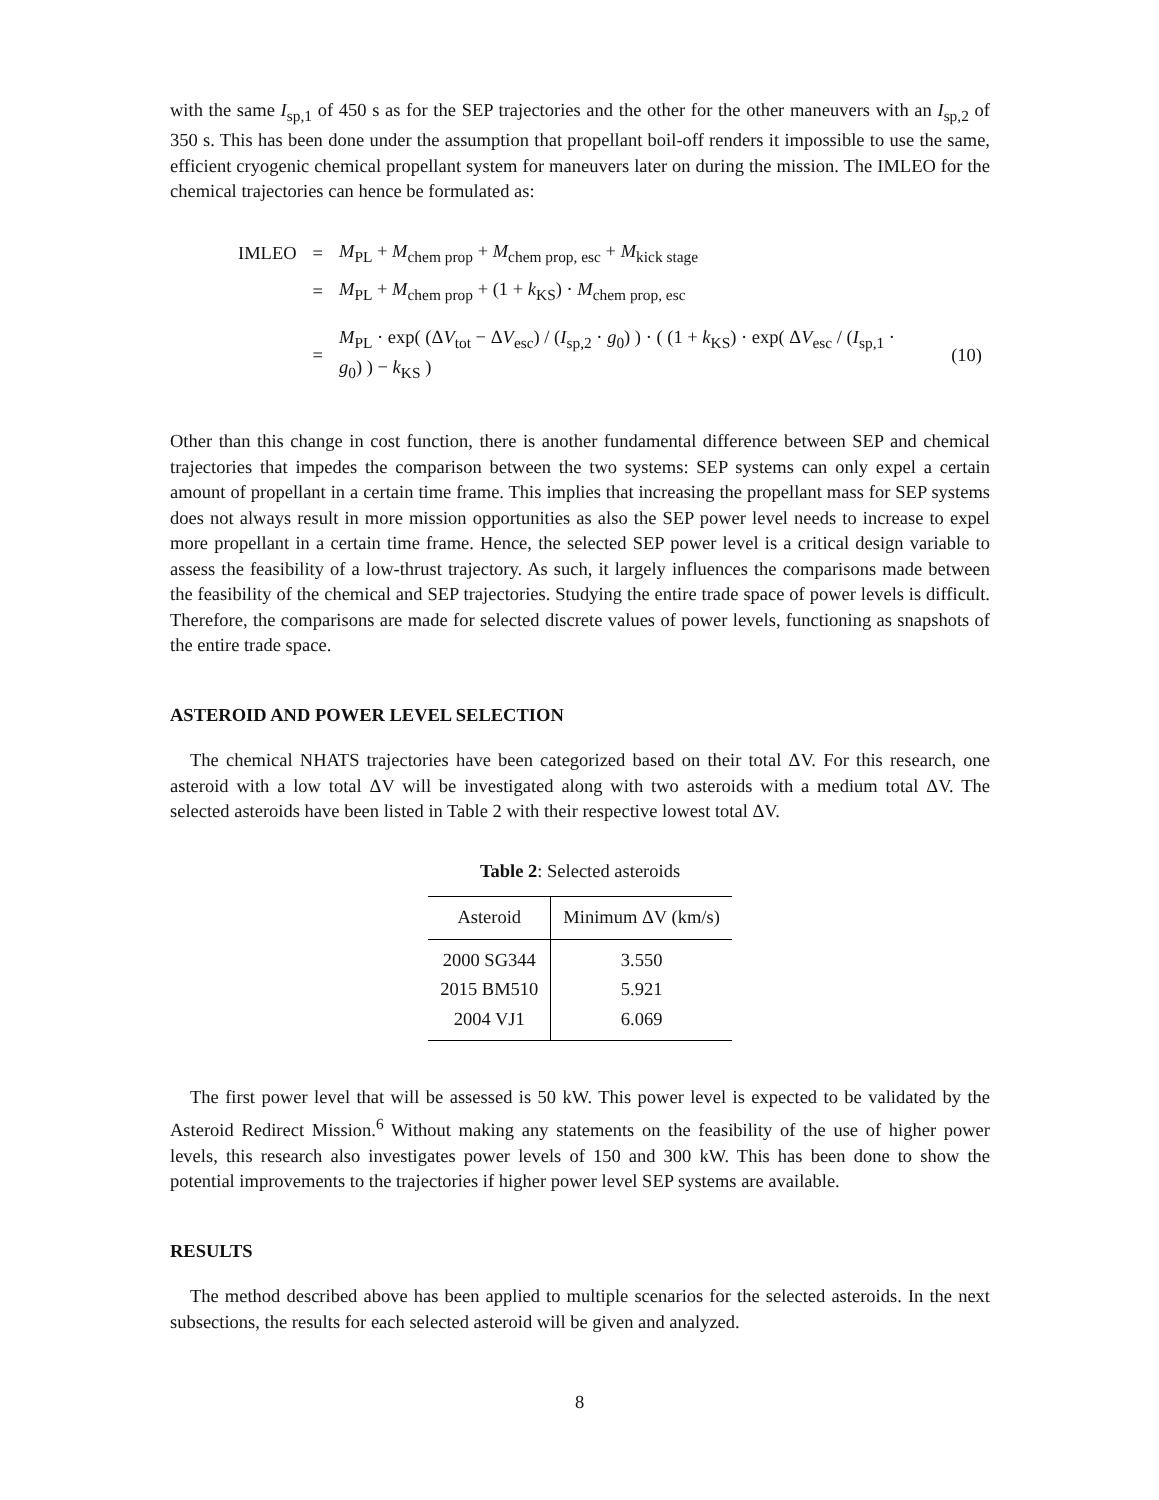with the same I<sub>sp,1</sub> of 450 s as for the SEP trajectories and the other for the other maneuvers with an I<sub>sp,2</sub> of 350 s. This has been done under the assumption that propellant boil-off renders it impossible to use the same, efficient cryogenic chemical propellant system for maneuvers later on during the mission. The IMLEO for the chemical trajectories can hence be formulated as:
| IMLEO | = | M<sub>PL</sub> + M<sub>chem prop</sub> + M<sub>chem prop, esc</sub> + M<sub>kick stage</sub> | |
| | = | M<sub>PL</sub> + M<sub>chem prop</sub> + (1 + k<sub>KS</sub>) · M<sub>chem prop, esc</sub> | |
| | = | M<sub>PL</sub> · exp( (Δ V<sub>tot</sub> − Δ V<sub>esc</sub>) / ( I<sub>sp,2</sub> · g<sub>0</sub>) ) · ( (1 + k<sub>KS</sub>) · exp( Δ V<sub>esc</sub> / ( I<sub>sp,1</sub> · g<sub>0</sub>) ) − k<sub>KS</sub> ) | (10) |
Other than this change in cost function, there is another fundamental difference between SEP and chemical trajectories that impedes the comparison between the two systems: SEP systems can only expel a certain amount of propellant in a certain time frame. This implies that increasing the propellant mass for SEP systems does not always result in more mission opportunities as also the SEP power level needs to increase to expel more propellant in a certain time frame. Hence, the selected SEP power level is a critical design variable to assess the feasibility of a low-thrust trajectory. As such, it largely influences the comparisons made between the feasibility of the chemical and SEP trajectories. Studying the entire trade space of power levels is difficult. Therefore, the comparisons are made for selected discrete values of power levels, functioning as snapshots of the entire trade space.
ASTEROID AND POWER LEVEL SELECTION
The chemical NHATS trajectories have been categorized based on their total ΔV. For this research, one asteroid with a low total ΔV will be investigated along with two asteroids with a medium total ΔV. The selected asteroids have been listed in Table 2 with their respective lowest total ΔV.
Table 2: Selected asteroids
| Asteroid | Minimum ΔV (km/s) |
| --- | --- |
| 2000 SG344 | 3.550 |
| 2015 BM510 | 5.921 |
| 2004 VJ1 | 6.069 |
The first power level that will be assessed is 50 kW. This power level is expected to be validated by the Asteroid Redirect Mission.<sup>6</sup> Without making any statements on the feasibility of the use of higher power levels, this research also investigates power levels of 150 and 300 kW. This has been done to show the potential improvements to the trajectories if higher power level SEP systems are available.
RESULTS
The method described above has been applied to multiple scenarios for the selected asteroids. In the next subsections, the results for each selected asteroid will be given and analyzed.
8